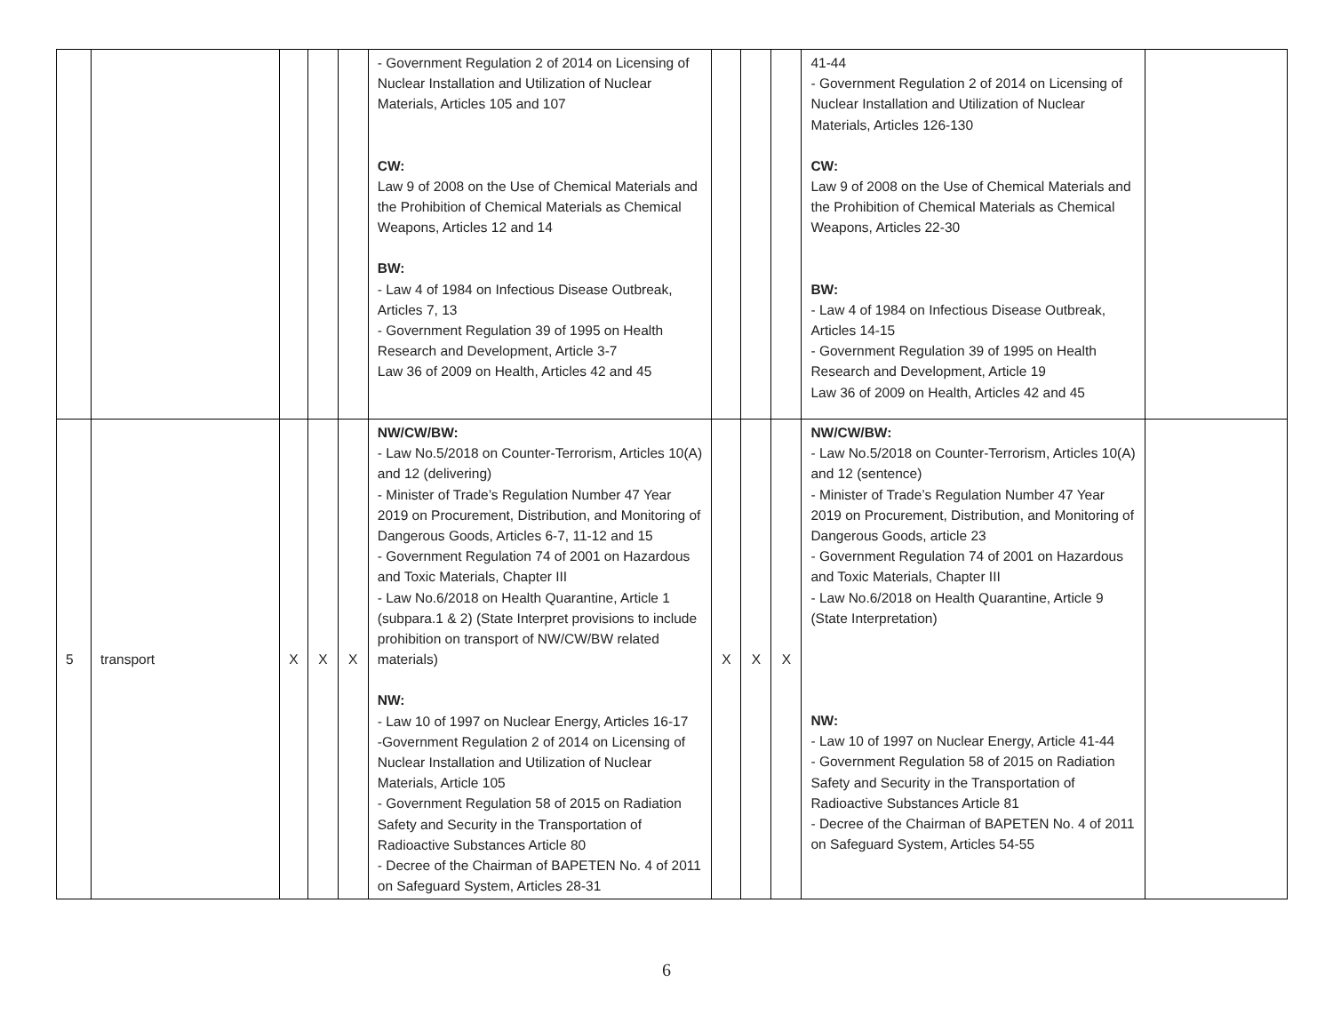| | | | | | - Government Regulation 2 of 2014 on Licensing of Nuclear Installation and Utilization of Nuclear Materials, Articles 105 and 107 CW: Law 9 of 2008 on the Use of Chemical Materials and the Prohibition of Chemical Materials as Chemical Weapons, Articles 12 and 14 BW: - Law 4 of 1984 on Infectious Disease Outbreak, Articles 7, 13 - Government Regulation 39 of 1995 on Health Research and Development, Article 3-7 Law 36 of 2009 on Health, Articles 42 and 45 | | | | 41-44 - Government Regulation 2 of 2014 on Licensing of Nuclear Installation and Utilization of Nuclear Materials, Articles 126-130 CW: Law 9 of 2008 on the Use of Chemical Materials and the Prohibition of Chemical Materials as Chemical Weapons, Articles 22-30 BW: - Law 4 of 1984 on Infectious Disease Outbreak, Articles 14-15 - Government Regulation 39 of 1995 on Health Research and Development, Article 19 Law 36 of 2009 on Health, Articles 42 and 45 | |
| 5 | transport | X | X | X | NW/CW/BW: - Law No.5/2018 on Counter-Terrorism, Articles 10(A) and 12 (delivering) - Minister of Trade’s Regulation Number 47 Year 2019 on Procurement, Distribution, and Monitoring of Dangerous Goods, Articles 6-7, 11-12 and 15 - Government Regulation 74 of 2001 on Hazardous and Toxic Materials, Chapter III - Law No.6/2018 on Health Quarantine, Article 1 (subpara.1 & 2) (State Interpret provisions to include prohibition on transport of NW/CW/BW related materials) NW: - Law 10 of 1997 on Nuclear Energy, Articles 16-17 -Government Regulation 2 of 2014 on Licensing of Nuclear Installation and Utilization of Nuclear Materials, Article 105 - Government Regulation 58 of 2015 on Radiation Safety and Security in the Transportation of Radioactive Substances Article 80 - Decree of the Chairman of BAPETEN No. 4 of 2011 on Safeguard System, Articles 28-31 | X | X | X | NW/CW/BW: - Law No.5/2018 on Counter-Terrorism, Articles 10(A) and 12 (sentence) - Minister of Trade’s Regulation Number 47 Year 2019 on Procurement, Distribution, and Monitoring of Dangerous Goods, article 23 - Government Regulation 74 of 2001 on Hazardous and Toxic Materials, Chapter III - Law No.6/2018 on Health Quarantine, Article 9 (State Interpretation) NW: - Law 10 of 1997 on Nuclear Energy, Article 41-44 - Government Regulation 58 of 2015 on Radiation Safety and Security in the Transportation of Radioactive Substances Article 81 - Decree of the Chairman of BAPETEN No. 4 of 2011 on Safeguard System, Articles 54-55 | |
6